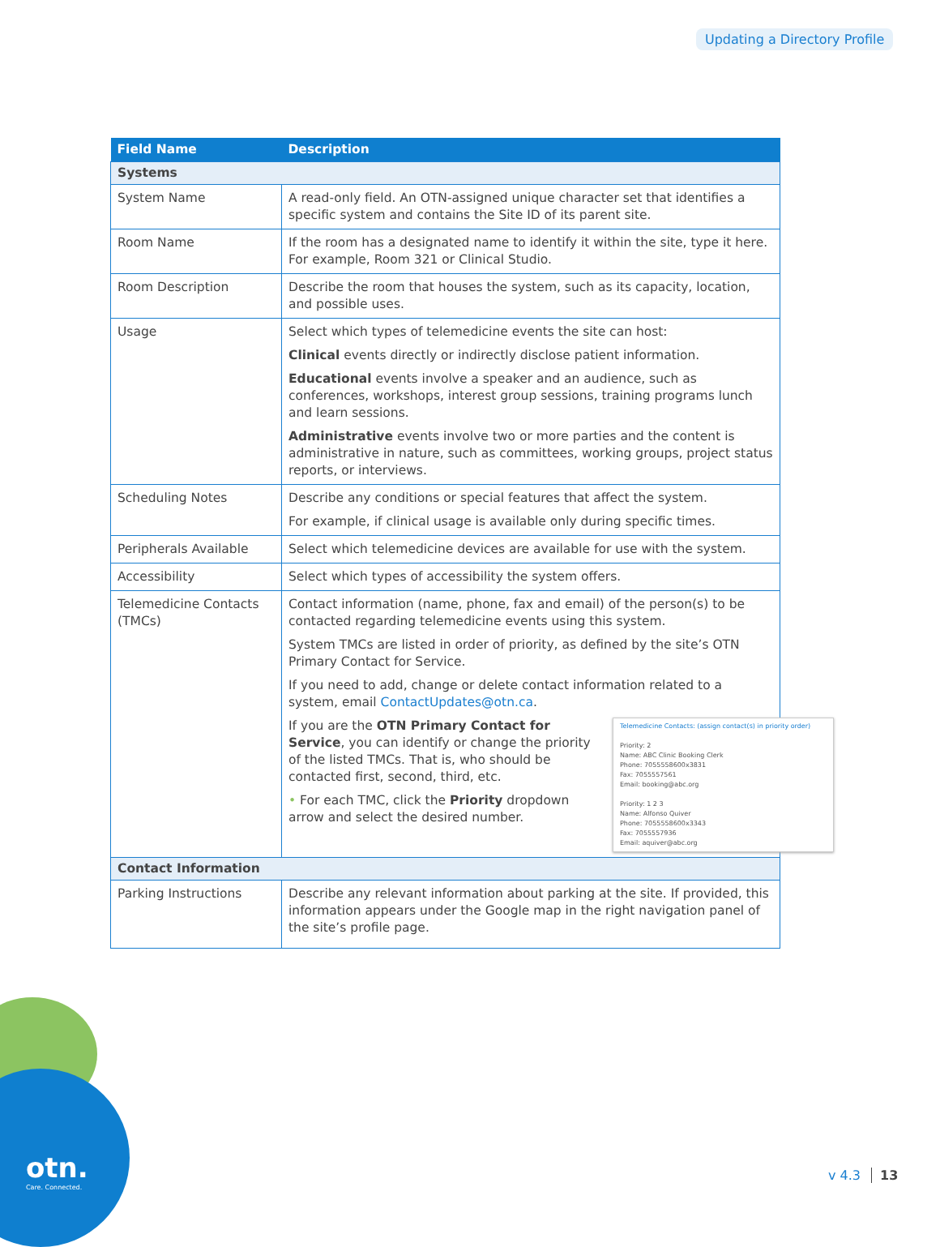Updating a Directory Profile
| Field Name | Description |
| --- | --- |
| Systems | |
| System Name | A read-only field. An OTN-assigned unique character set that identifies a specific system and contains the Site ID of its parent site. |
| Room Name | If the room has a designated name to identify it within the site, type it here. For example, Room 321 or Clinical Studio. |
| Room Description | Describe the room that houses the system, such as its capacity, location, and possible uses. |
| Usage | Select which types of telemedicine events the site can host: Clinical events directly or indirectly disclose patient information. Educational events involve a speaker and an audience, such as conferences, workshops, interest group sessions, training programs lunch and learn sessions. Administrative events involve two or more parties and the content is administrative in nature, such as committees, working groups, project status reports, or interviews. |
| Scheduling Notes | Describe any conditions or special features that affect the system. For example, if clinical usage is available only during specific times. |
| Peripherals Available | Select which telemedicine devices are available for use with the system. |
| Accessibility | Select which types of accessibility the system offers. |
| Telemedicine Contacts (TMCs) | Contact information (name, phone, fax and email) of the person(s) to be contacted regarding telemedicine events using this system. System TMCs are listed in order of priority, as defined by the site’s OTN Primary Contact for Service. If you need to add, change or delete contact information related to a system, email ContactUpdates@otn.ca . Telemedicine Contacts: (assign contact(s) in priority order) Priority: 2 Name: ABC Clinic Booking Clerk Phone: 7055558600x3831 Fax: 7055557561 Email: booking@abc.org Priority: 1 2 3 Name: Alfonso Quiver Phone: 7055558600x3343 Fax: 7055557936 Email: aquiver@abc.org If you are the OTN Primary Contact for Service , you can identify or change the priority of the listed TMCs. That is, who should be contacted first, second, third, etc. • For each TMC, click the Priority dropdown arrow and select the desired number. |
| Contact Information | |
| Parking Instructions | Describe any relevant information about parking at the site. If provided, this information appears under the Google map in the right navigation panel of the site’s profile page. |
otn.
Care. Connected.
v 4.3 13